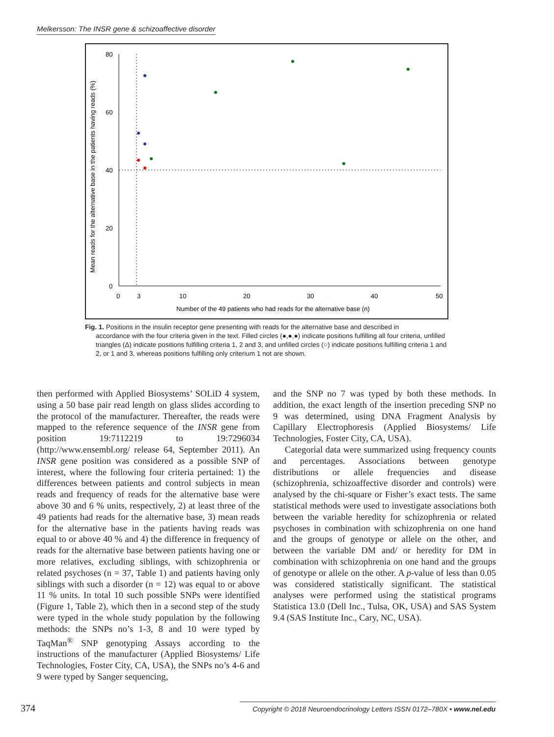Melkersson: The INSR gene & schizoaffective disorder
80
60
40
20
0
0
3
10
20
30
40
50
Number of the 49 patients who had reads for the alternative base (n)
Mean reads for the alternative base in the patients having reads (%)
Fig. 1. Positions in the insulin receptor gene presenting with reads for the alternative base and described in
accordance with the four criteria given in the text. Filled circles (●,●,●) indicate positions fulfilling all four criteria, unfilled triangles (Δ) indicate positions fulfilling criteria 1, 2 and 3, and unfilled circles (○) indicate positions fulfilling criteria 1 and 2, or 1 and 3, whereas positions fulfilling only criterium 1 not are shown.
then performed with Applied Biosystems’ SOLiD 4 system, using a 50 base pair read length on glass slides according to the protocol of the manufacturer. Thereafter, the reads were mapped to the reference sequence of the INSR gene from position 19:7112219 to 19:7296034 (http://www.ensembl.org/ release 64, September 2011). An INSR gene position was considered as a possible SNP of interest, where the following four criteria pertained: 1) the differences between patients and control subjects in mean reads and frequency of reads for the alternative base were above 30 and 6 % units, respectively, 2) at least three of the 49 patients had reads for the alternative base, 3) mean reads for the alternative base in the patients having reads was equal to or above 40 % and 4) the difference in frequency of reads for the alternative base between patients having one or more relatives, excluding siblings, with schizophrenia or related psychoses (n = 37, Table 1) and patients having only siblings with such a disorder (n = 12) was equal to or above 11 % units. In total 10 such possible SNPs were identified (Figure 1, Table 2), which then in a second step of the study were typed in the whole study population by the following methods: the SNPs no’s 1-3, 8 and 10 were typed by TaqMan<sup>®</sup> SNP genotyping Assays according to the instructions of the manufacturer (Applied Biosystems/ Life Technologies, Foster City, CA, USA), the SNPs no’s 4-6 and 9 were typed by Sanger sequencing,
and the SNP no 7 was typed by both these methods. In addition, the exact length of the insertion preceding SNP no 9 was determined, using DNA Fragment Analysis by Capillary Electrophoresis (Applied Biosystems/ Life Technologies, Foster City, CA, USA).
Categorial data were summarized using frequency counts and percentages. Associations between genotype distributions or allele frequencies and disease (schizophrenia, schizoaffective disorder and controls) were analysed by the chi-square or Fisher’s exact tests. The same statistical methods were used to investigate associations both between the variable heredity for schizophrenia or related psychoses in combination with schizophrenia on one hand and the groups of genotype or allele on the other, and between the variable DM and/ or heredity for DM in combination with schizophrenia on one hand and the groups of genotype or allele on the other. A p-value of less than 0.05 was considered statistically significant. The statistical analyses were performed using the statistical programs Statistica 13.0 (Dell Inc., Tulsa, OK, USA) and SAS System 9.4 (SAS Institute Inc., Cary, NC, USA).
374
Copyright © 2018 Neuroendocrinology Letters ISSN 0172–780X • www.nel.edu